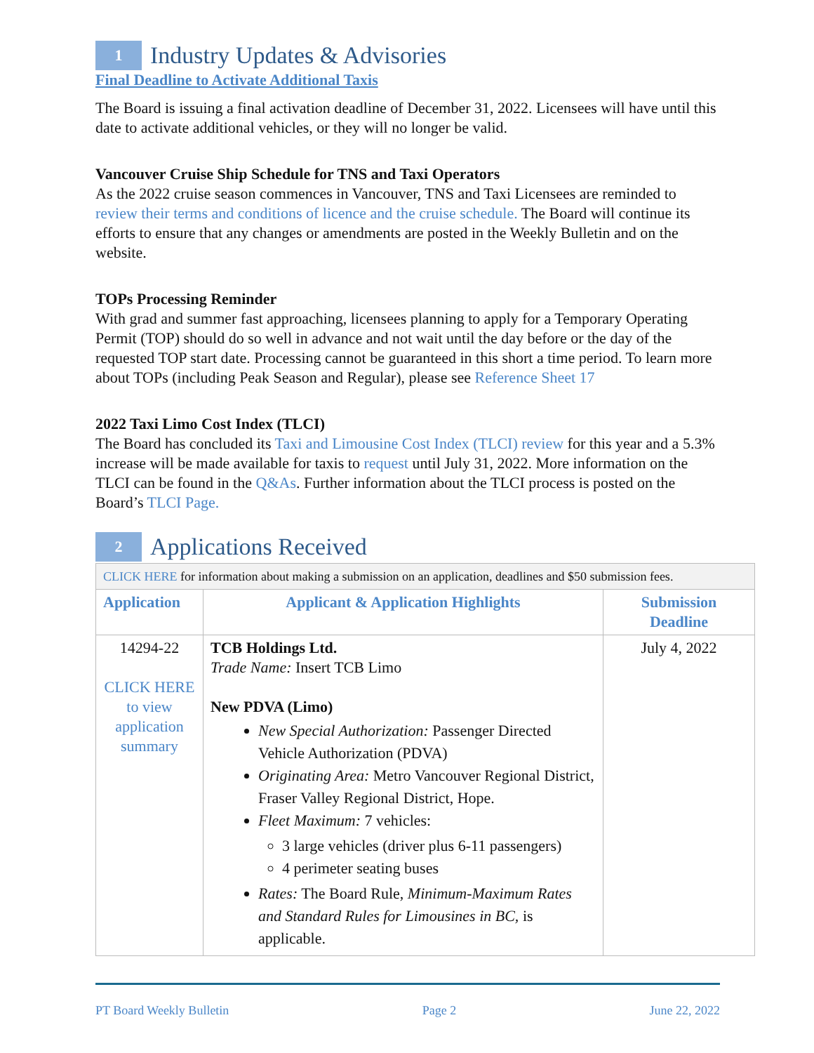1 Industry Updates & Advisories
Final Deadline to Activate Additional Taxis
The Board is issuing a final activation deadline of December 31, 2022. Licensees will have until this date to activate additional vehicles, or they will no longer be valid.
Vancouver Cruise Ship Schedule for TNS and Taxi Operators
As the 2022 cruise season commences in Vancouver, TNS and Taxi Licensees are reminded to review their terms and conditions of licence and the cruise schedule. The Board will continue its efforts to ensure that any changes or amendments are posted in the Weekly Bulletin and on the website.
TOPs Processing Reminder
With grad and summer fast approaching, licensees planning to apply for a Temporary Operating Permit (TOP) should do so well in advance and not wait until the day before or the day of the requested TOP start date. Processing cannot be guaranteed in this short a time period. To learn more about TOPs (including Peak Season and Regular), please see Reference Sheet 17
2022 Taxi Limo Cost Index (TLCI)
The Board has concluded its Taxi and Limousine Cost Index (TLCI) review for this year and a 5.3% increase will be made available for taxis to request until July 31, 2022. More information on the TLCI can be found in the Q&As. Further information about the TLCI process is posted on the Board’s TLCI Page.
2 Applications Received
| CLICK HERE for information about making a submission on an application, deadlines and $50 submission fees. | | |
| Application | Applicant & Application Highlights | Submission Deadline |
| 14294-22 CLICK HERE to view application summary | TCB Holdings Ltd. Trade Name: Insert TCB Limo New PDVA (Limo) New Special Authorization: Passenger Directed Vehicle Authorization (PDVA) Originating Area: Metro Vancouver Regional District, Fraser Valley Regional District, Hope. Fleet Maximum: 7 vehicles: 3 large vehicles (driver plus 6-11 passengers) 4 perimeter seating buses Rates: The Board Rule, Minimum-Maximum Rates and Standard Rules for Limousines in BC, is applicable. | July 4, 2022 |
PT Board Weekly Bulletin Page 2 June 22, 2022